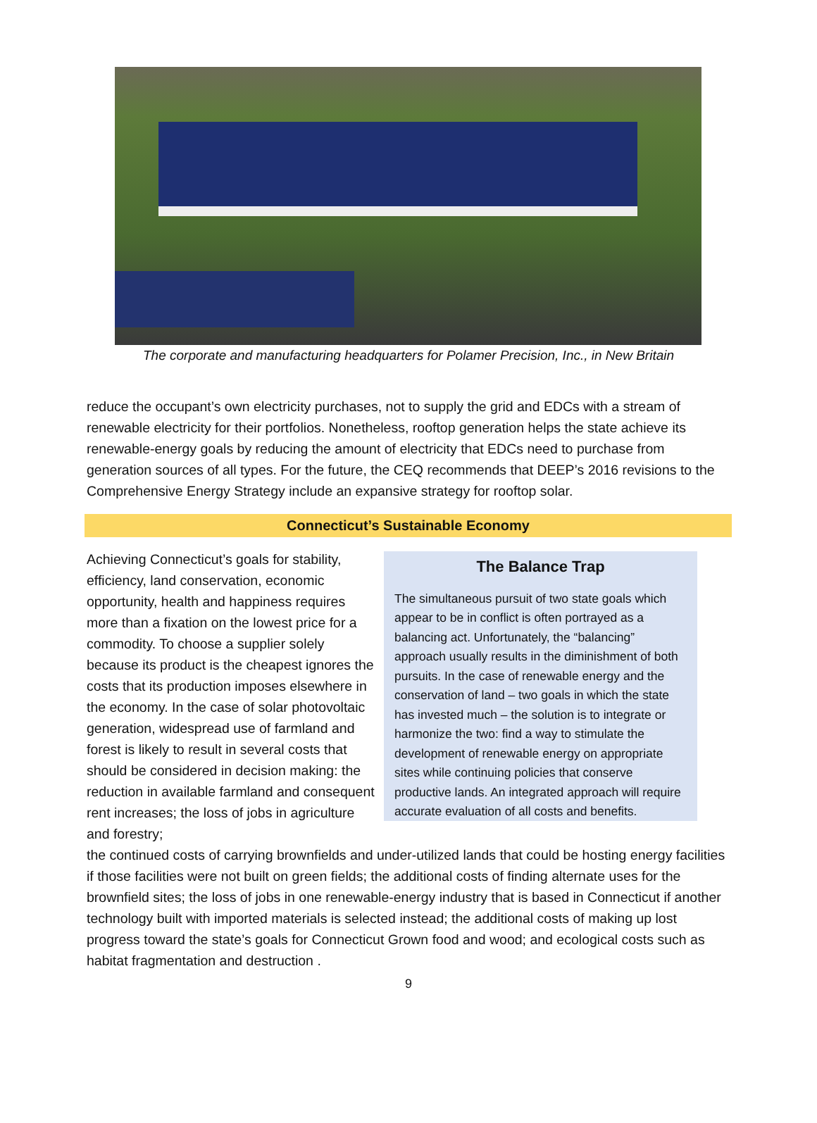The corporate and manufacturing headquarters for Polamer Precision, Inc., in New Britain
reduce the occupant’s own electricity purchases, not to supply the grid and EDCs with a stream of renewable electricity for their portfolios. Nonetheless, rooftop generation helps the state achieve its renewable-energy goals by reducing the amount of electricity that EDCs need to purchase from generation sources of all types. For the future, the CEQ recommends that DEEP’s 2016 revisions to the Comprehensive Energy Strategy include an expansive strategy for rooftop solar.
Connecticut’s Sustainable Economy
Achieving Connecticut’s goals for stability, efficiency, land conservation, economic opportunity, health and happiness requires more than a fixation on the lowest price for a commodity. To choose a supplier solely because its product is the cheapest ignores the costs that its production imposes elsewhere in the economy. In the case of solar photovoltaic generation, widespread use of farmland and forest is likely to result in several costs that should be considered in decision making: the reduction in available farmland and consequent rent increases; the loss of jobs in agriculture and forestry;
The Balance Trap
The simultaneous pursuit of two state goals which appear to be in conflict is often portrayed as a balancing act. Unfortunately, the “balancing” approach usually results in the diminishment of both pursuits. In the case of renewable energy and the conservation of land – two goals in which the state has invested much – the solution is to integrate or harmonize the two: find a way to stimulate the development of renewable energy on appropriate sites while continuing policies that conserve productive lands. An integrated approach will require accurate evaluation of all costs and benefits.
the continued costs of carrying brownfields and under-utilized lands that could be hosting energy facilities if those facilities were not built on green fields; the additional costs of finding alternate uses for the brownfield sites; the loss of jobs in one renewable-energy industry that is based in Connecticut if another technology built with imported materials is selected instead; the additional costs of making up lost progress toward the state’s goals for Connecticut Grown food and wood; and ecological costs such as habitat fragmentation and destruction .
9